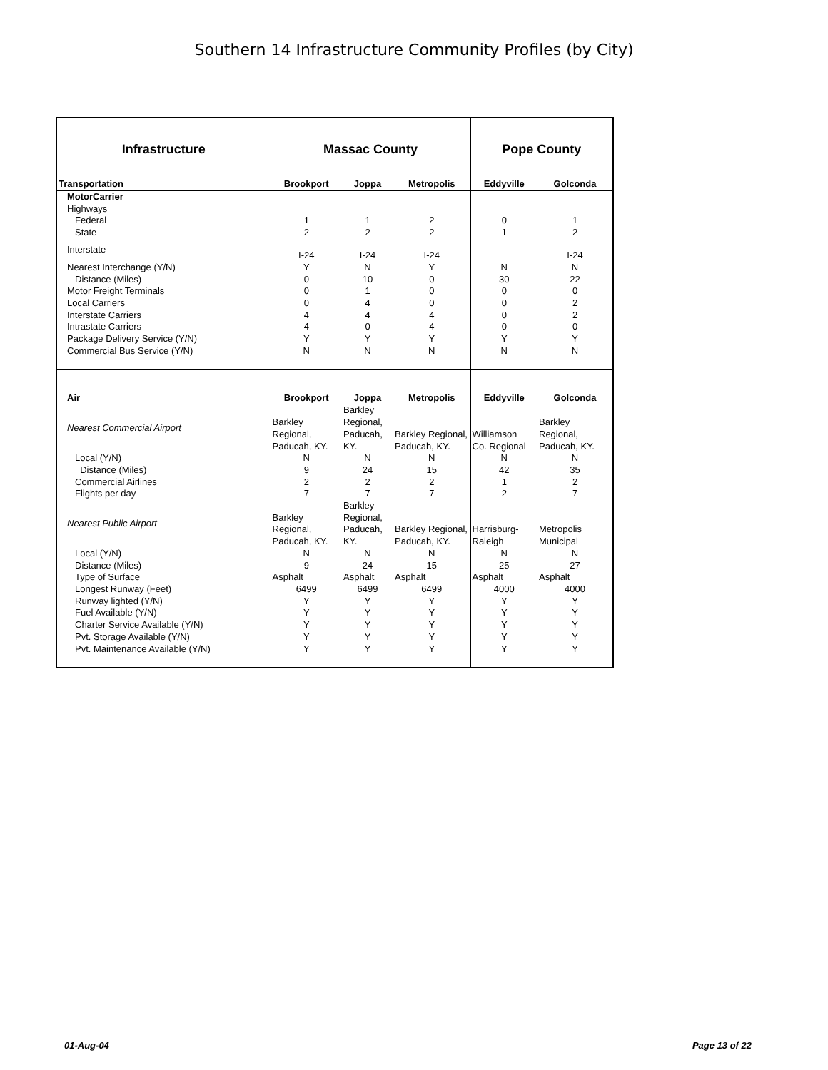Southern 14 Infrastructure Community Profiles (by City)
| Infrastructure | Massac County | | | Pope County | |
| --- | --- | --- | --- | --- | --- |
| Transportation | Brookport | Joppa | Metropolis | Eddyville | Golconda |
| MotorCarrier | | | | | |
| Highways | | | | | |
| Federal | 1 | 1 | 2 | 0 | 1 |
| State | 2 | 2 | 2 | 1 | 2 |
| Interstate | I-24 | I-24 | I-24 | | I-24 |
| Nearest Interchange (Y/N) | Y | N | Y | N | N |
| Distance (Miles) | 0 | 10 | 0 | 30 | 22 |
| Motor Freight Terminals | 0 | 1 | 0 | 0 | 0 |
| Local Carriers | 0 | 4 | 0 | 0 | 2 |
| Interstate Carriers | 4 | 4 | 4 | 0 | 2 |
| Intrastate Carriers | 4 | 0 | 4 | 0 | 0 |
| Package Delivery Service (Y/N) | Y | Y | Y | Y | Y |
| Commercial Bus Service (Y/N) | N | N | N | N | N |
| Air | Brookport | Joppa | Metropolis | Eddyville | Golconda |
| Nearest Commercial Airport | Barkley Regional, Paducah, KY. | Barkley Regional, Paducah, KY. | Barkley Regional, Paducah, KY. | Williamson Co. Regional | Barkley Regional, Paducah, KY. |
| Local (Y/N) | N | N | N | N | N |
| Distance (Miles) | 9 | 24 | 15 | 42 | 35 |
| Commercial Airlines | 2 | 2 | 2 | 1 | 2 |
| Flights per day | 7 | 7 | 7 | 2 | 7 |
| Nearest Public Airport | Barkley Regional, Paducah, KY. | Barkley Regional, Paducah, KY. | Barkley Regional, Paducah, KY. | Harrisburg- Raleigh | Metropolis Municipal |
| Local (Y/N) | N | N | N | N | N |
| Distance (Miles) | 9 | 24 | 15 | 25 | 27 |
| Type of Surface | Asphalt | Asphalt | Asphalt | Asphalt | Asphalt |
| Longest Runway (Feet) | 6499 | 6499 | 6499 | 4000 | 4000 |
| Runway lighted (Y/N) | Y | Y | Y | Y | Y |
| Fuel Available (Y/N) | Y | Y | Y | Y | Y |
| Charter Service Available (Y/N) | Y | Y | Y | Y | Y |
| Pvt. Storage Available (Y/N) | Y | Y | Y | Y | Y |
| Pvt. Maintenance Available (Y/N) | Y | Y | Y | Y | Y |
01-Aug-04 Page 13 of 22